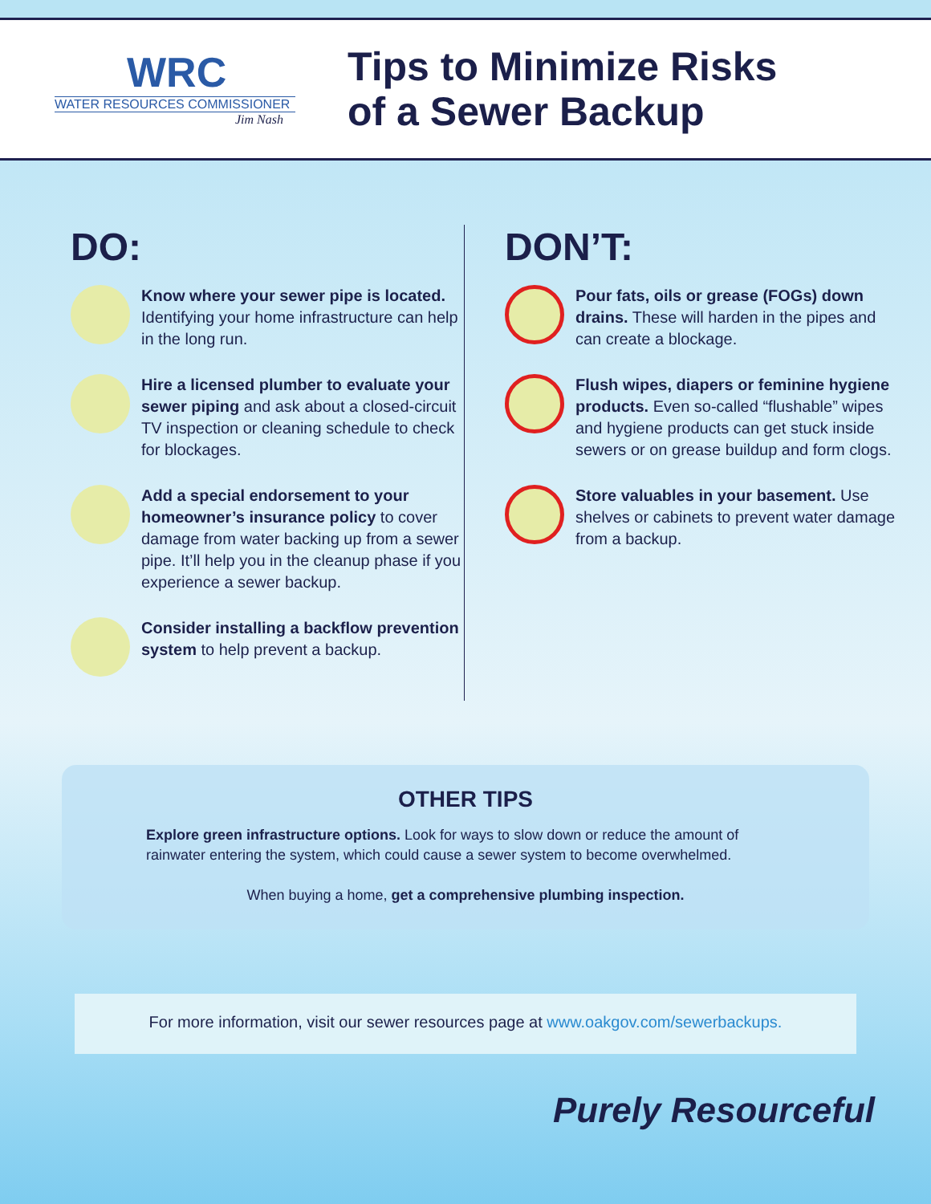WRC
WATER RESOURCES COMMISSIONER
Jim Nash
Tips to Minimize Risks
of a Sewer Backup
DO:
Know where your sewer pipe is located. Identifying your home infrastructure can help in the long run.
Hire a licensed plumber to evaluate your sewer piping and ask about a closed-circuit TV inspection or cleaning schedule to check for blockages.
Add a special endorsement to your homeowner’s insurance policy to cover damage from water backing up from a sewer pipe. It’ll help you in the cleanup phase if you experience a sewer backup.
Consider installing a backflow prevention system to help prevent a backup.
DON’T:
Pour fats, oils or grease (FOGs) down drains. These will harden in the pipes and can create a blockage.
Flush wipes, diapers or feminine hygiene products. Even so-called “flushable” wipes and hygiene products can get stuck inside sewers or on grease buildup and form clogs.
Store valuables in your basement. Use shelves or cabinets to prevent water damage from a backup.
OTHER TIPS
Explore green infrastructure options. Look for ways to slow down or reduce the amount of rainwater entering the system, which could cause a sewer system to become overwhelmed.
When buying a home, get a comprehensive plumbing inspection.
For more information, visit our sewer resources page at www.oakgov.com/sewerbackups.
Purely Resourceful